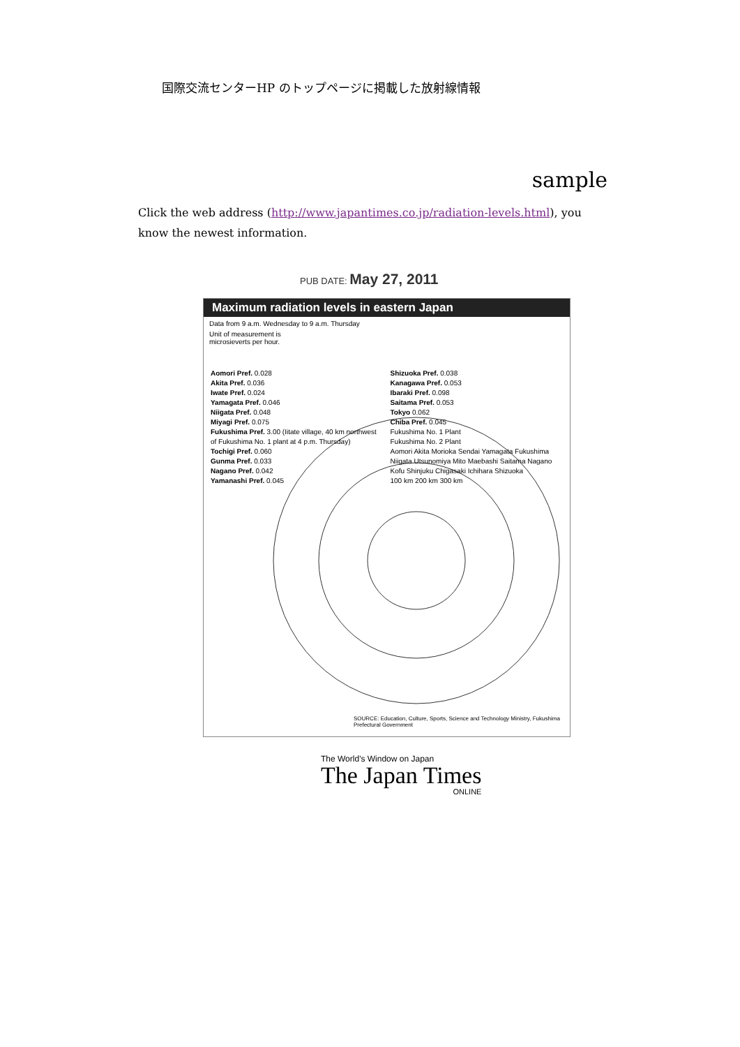国際交流センターHP のトップページに掲載した放射線情報
sample
Click the web address (http://www.japantimes.co.jp/radiation-levels.html), you know the newest information.
PUB DATE: May 27, 2011
Maximum radiation levels in eastern Japan
Data from 9 a.m. Wednesday to 9 a.m. Thursday
Unit of measurement is
microsieverts per hour.
Aomori Pref. 0.028
Akita Pref. 0.036
Iwate Pref. 0.024
Yamagata Pref. 0.046
Niigata Pref. 0.048
Miyagi Pref. 0.075
Fukushima Pref. 3.00 (Iitate village, 40 km northwest of Fukushima No. 1 plant at 4 p.m. Thursday)
Tochigi Pref. 0.060
Gunma Pref. 0.033
Nagano Pref. 0.042
Yamanashi Pref. 0.045
Shizuoka Pref. 0.038
Kanagawa Pref. 0.053
Ibaraki Pref. 0.098
Saitama Pref. 0.053
Tokyo 0.062
Chiba Pref. 0.045
Fukushima No. 1 Plant
Fukushima No. 2 Plant
Aomori Akita Morioka Sendai Yamagata Fukushima Niigata Utsunomiya Mito Maebashi Saitama Nagano Kofu Shinjuku Chigasaki Ichihara Shizuoka
100 km 200 km 300 km
SOURCE: Education, Culture, Sports, Science and Technology Ministry, Fukushima Prefectural Government
The World's Window on Japan
The Japan Times
ONLINE